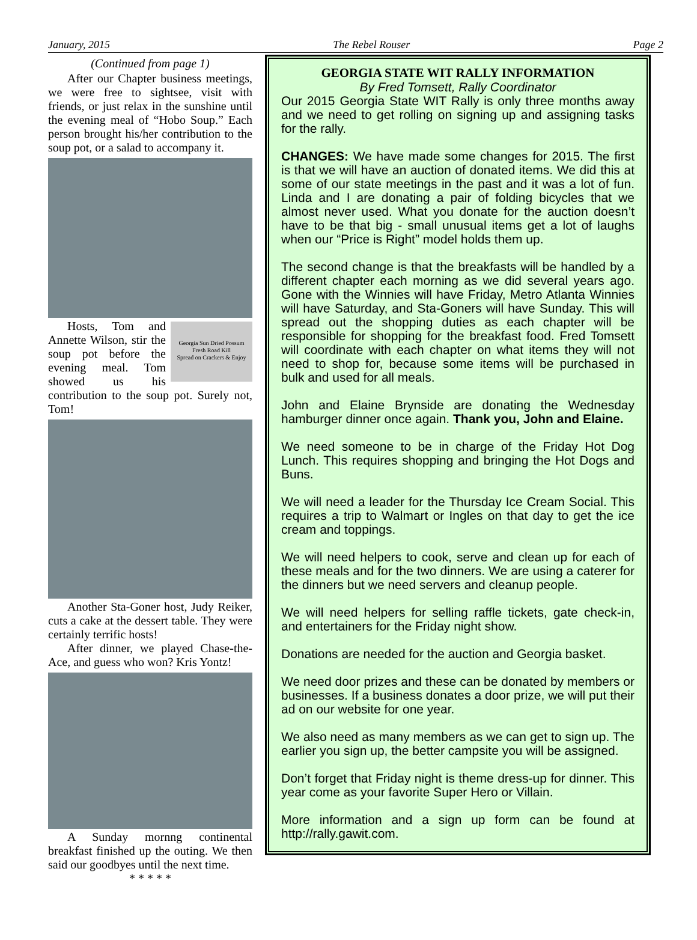January, 2015 The Rebel Rouser Page 2
(Continued from page 1)
After our Chapter business meetings, we were free to sightsee, visit with friends, or just relax in the sunshine until the evening meal of “Hobo Soup.” Each person brought his/her contribution to the soup pot, or a salad to accompany it.
Georgia Sun Dried Possum
Fresh Road Kill
Spread on Crackers & Enjoy
Hosts, Tom and Annette Wilson, stir the soup pot before the evening meal. Tom showed us his contribution to the soup pot. Surely not, Tom!
Another Sta-Goner host, Judy Reiker, cuts a cake at the dessert table. They were certainly terrific hosts!
After dinner, we played Chase-the-Ace, and guess who won? Kris Yontz!
A Sunday mornng continental breakfast finished up the outing. We then said our goodbyes until the next time.
* * * * *
GEORGIA STATE WIT RALLY INFORMATION
By Fred Tomsett, Rally Coordinator
Our 2015 Georgia State WIT Rally is only three months away and we need to get rolling on signing up and assigning tasks for the rally.
CHANGES: We have made some changes for 2015. The first is that we will have an auction of donated items. We did this at some of our state meetings in the past and it was a lot of fun. Linda and I are donating a pair of folding bicycles that we almost never used. What you donate for the auction doesn’t have to be that big - small unusual items get a lot of laughs when our “Price is Right” model holds them up.
The second change is that the breakfasts will be handled by a different chapter each morning as we did several years ago. Gone with the Winnies will have Friday, Metro Atlanta Winnies will have Saturday, and Sta-Goners will have Sunday. This will spread out the shopping duties as each chapter will be responsible for shopping for the breakfast food. Fred Tomsett will coordinate with each chapter on what items they will not need to shop for, because some items will be purchased in bulk and used for all meals.
John and Elaine Brynside are donating the Wednesday hamburger dinner once again. Thank you, John and Elaine.
We need someone to be in charge of the Friday Hot Dog Lunch. This requires shopping and bringing the Hot Dogs and Buns.
We will need a leader for the Thursday Ice Cream Social. This requires a trip to Walmart or Ingles on that day to get the ice cream and toppings.
We will need helpers to cook, serve and clean up for each of these meals and for the two dinners. We are using a caterer for the dinners but we need servers and cleanup people.
We will need helpers for selling raffle tickets, gate check-in, and entertainers for the Friday night show.
Donations are needed for the auction and Georgia basket.
We need door prizes and these can be donated by members or businesses. If a business donates a door prize, we will put their ad on our website for one year.
We also need as many members as we can get to sign up. The earlier you sign up, the better campsite you will be assigned.
Don’t forget that Friday night is theme dress-up for dinner. This year come as your favorite Super Hero or Villain.
More information and a sign up form can be found at http://rally.gawit.com.